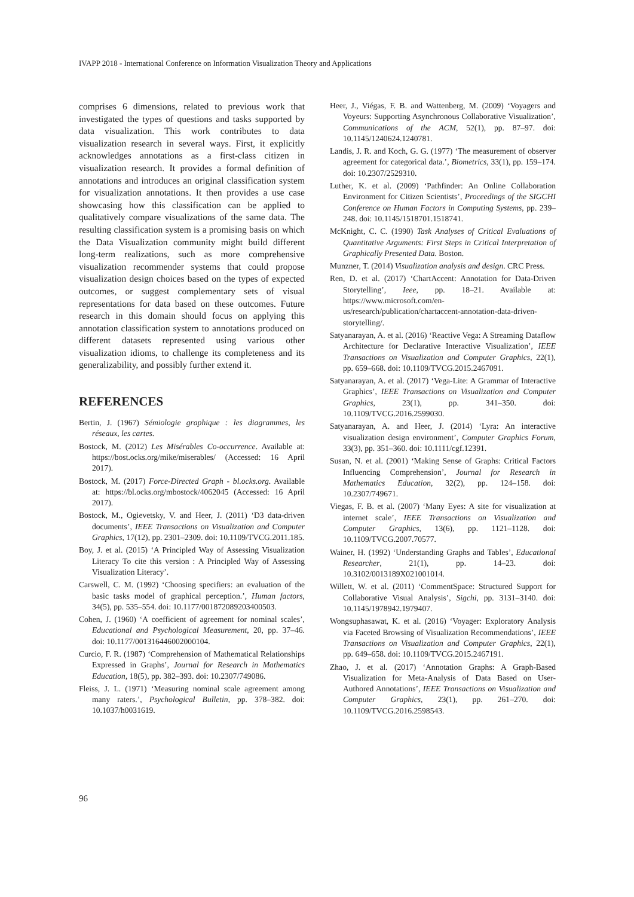IVAPP 2018 - International Conference on Information Visualization Theory and Applications
comprises 6 dimensions, related to previous work that investigated the types of questions and tasks supported by data visualization. This work contributes to data visualization research in several ways. First, it explicitly acknowledges annotations as a first-class citizen in visualization research. It provides a formal definition of annotations and introduces an original classification system for visualization annotations. It then provides a use case showcasing how this classification can be applied to qualitatively compare visualizations of the same data. The resulting classification system is a promising basis on which the Data Visualization community might build different long-term realizations, such as more comprehensive visualization recommender systems that could propose visualization design choices based on the types of expected outcomes, or suggest complementary sets of visual representations for data based on these outcomes. Future research in this domain should focus on applying this annotation classification system to annotations produced on different datasets represented using various other visualization idioms, to challenge its completeness and its generalizability, and possibly further extend it.
REFERENCES
Bertin, J. (1967) Sémiologie graphique : les diagrammes, les réseaux, les cartes.
Bostock, M. (2012) Les Misérables Co-occurrence. Available at: https://bost.ocks.org/mike/miserables/ (Accessed: 16 April 2017).
Bostock, M. (2017) Force-Directed Graph - bl.ocks.org. Available at: https://bl.ocks.org/mbostock/4062045 (Accessed: 16 April 2017).
Bostock, M., Ogievetsky, V. and Heer, J. (2011) ‘D3 data-driven documents’, IEEE Transactions on Visualization and Computer Graphics, 17(12), pp. 2301–2309. doi: 10.1109/TVCG.2011.185.
Boy, J. et al. (2015) ‘A Principled Way of Assessing Visualization Literacy To cite this version : A Principled Way of Assessing Visualization Literacy’.
Carswell, C. M. (1992) ‘Choosing specifiers: an evaluation of the basic tasks model of graphical perception.’, Human factors, 34(5), pp. 535–554. doi: 10.1177/001872089203400503.
Cohen, J. (1960) ‘A coefficient of agreement for nominal scales’, Educational and Psychological Measurement, 20, pp. 37–46. doi: 10.1177/001316446002000104.
Curcio, F. R. (1987) ‘Comprehension of Mathematical Relationships Expressed in Graphs’, Journal for Research in Mathematics Education, 18(5), pp. 382–393. doi: 10.2307/749086.
Fleiss, J. L. (1971) ‘Measuring nominal scale agreement among many raters.’, Psychological Bulletin, pp. 378–382. doi: 10.1037/h0031619.
Heer, J., Viégas, F. B. and Wattenberg, M. (2009) ‘Voyagers and Voyeurs: Supporting Asynchronous Collaborative Visualization’, Communications of the ACM, 52(1), pp. 87–97. doi: 10.1145/1240624.1240781.
Landis, J. R. and Koch, G. G. (1977) ‘The measurement of observer agreement for categorical data.’, Biometrics, 33(1), pp. 159–174. doi: 10.2307/2529310.
Luther, K. et al. (2009) ‘Pathfinder: An Online Collaboration Environment for Citizen Scientists’, Proceedings of the SIGCHI Conference on Human Factors in Computing Systems, pp. 239–248. doi: 10.1145/1518701.1518741.
McKnight, C. C. (1990) Task Analyses of Critical Evaluations of Quantitative Arguments: First Steps in Critical Interpretation of Graphically Presented Data. Boston.
Munzner, T. (2014) Visualization analysis and design. CRC Press.
Ren, D. et al. (2017) ‘ChartAccent: Annotation for Data-Driven Storytelling’, Ieee, pp. 18–21. Available at: https://www.microsoft.com/en-us/research/publication/chartaccent-annotation-data-driven-storytelling/.
Satyanarayan, A. et al. (2016) ‘Reactive Vega: A Streaming Dataflow Architecture for Declarative Interactive Visualization’, IEEE Transactions on Visualization and Computer Graphics, 22(1), pp. 659–668. doi: 10.1109/TVCG.2015.2467091.
Satyanarayan, A. et al. (2017) ‘Vega-Lite: A Grammar of Interactive Graphics’, IEEE Transactions on Visualization and Computer Graphics, 23(1), pp. 341–350. doi: 10.1109/TVCG.2016.2599030.
Satyanarayan, A. and Heer, J. (2014) ‘Lyra: An interactive visualization design environment’, Computer Graphics Forum, 33(3), pp. 351–360. doi: 10.1111/cgf.12391.
Susan, N. et al. (2001) ‘Making Sense of Graphs: Critical Factors Influencing Comprehension’, Journal for Research in Mathematics Education, 32(2), pp. 124–158. doi: 10.2307/749671.
Viegas, F. B. et al. (2007) ‘Many Eyes: A site for visualization at internet scale’, IEEE Transactions on Visualization and Computer Graphics, 13(6), pp. 1121–1128. doi: 10.1109/TVCG.2007.70577.
Wainer, H. (1992) ‘Understanding Graphs and Tables’, Educational Researcher, 21(1), pp. 14–23. doi: 10.3102/0013189X021001014.
Willett, W. et al. (2011) ‘CommentSpace: Structured Support for Collaborative Visual Analysis’, Sigchi, pp. 3131–3140. doi: 10.1145/1978942.1979407.
Wongsuphasawat, K. et al. (2016) ‘Voyager: Exploratory Analysis via Faceted Browsing of Visualization Recommendations’, IEEE Transactions on Visualization and Computer Graphics, 22(1), pp. 649–658. doi: 10.1109/TVCG.2015.2467191.
Zhao, J. et al. (2017) ‘Annotation Graphs: A Graph-Based Visualization for Meta-Analysis of Data Based on User-Authored Annotations’, IEEE Transactions on Visualization and Computer Graphics, 23(1), pp. 261–270. doi: 10.1109/TVCG.2016.2598543.
96